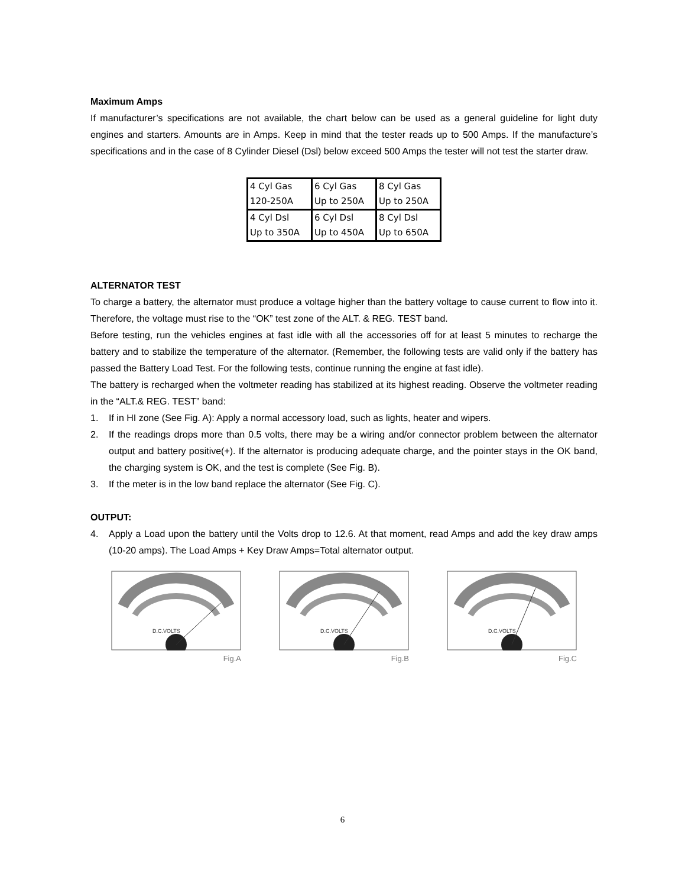Maximum Amps
If manufacturer’s specifications are not available, the chart below can be used as a general guideline for light duty engines and starters. Amounts are in Amps. Keep in mind that the tester reads up to 500 Amps. If the manufacture’s specifications and in the case of 8 Cylinder Diesel (Dsl) below exceed 500 Amps the tester will not test the starter draw.
| 4 Cyl Gas 120-250A | 6 Cyl Gas Up to 250A | 8 Cyl Gas Up to 250A |
| 4 Cyl Dsl Up to 350A | 6 Cyl Dsl Up to 450A | 8 Cyl Dsl Up to 650A |
ALTERNATOR TEST
To charge a battery, the alternator must produce a voltage higher than the battery voltage to cause current to flow into it. Therefore, the voltage must rise to the “OK” test zone of the ALT. & REG. TEST band.
Before testing, run the vehicles engines at fast idle with all the accessories off for at least 5 minutes to recharge the battery and to stabilize the temperature of the alternator. (Remember, the following tests are valid only if the battery has passed the Battery Load Test. For the following tests, continue running the engine at fast idle).
The battery is recharged when the voltmeter reading has stabilized at its highest reading. Observe the voltmeter reading in the “ALT.& REG. TEST” band:
1. If in HI zone (See Fig. A): Apply a normal accessory load, such as lights, heater and wipers.
2. If the readings drops more than 0.5 volts, there may be a wiring and/or connector problem between the alternator output and battery positive(+). If the alternator is producing adequate charge, and the pointer stays in the OK band, the charging system is OK, and the test is complete (See Fig. B).
3. If the meter is in the low band replace the alternator (See Fig. C).
OUTPUT:
4. Apply a Load upon the battery until the Volts drop to 12.6. At that moment, read Amps and add the key draw amps (10-20 amps). The Load Amps + Key Draw Amps=Total alternator output.
D.C.VOLTS
Fig.A
D.C.VOLTS
Fig.B
D.C.VOLTS
Fig.C
6